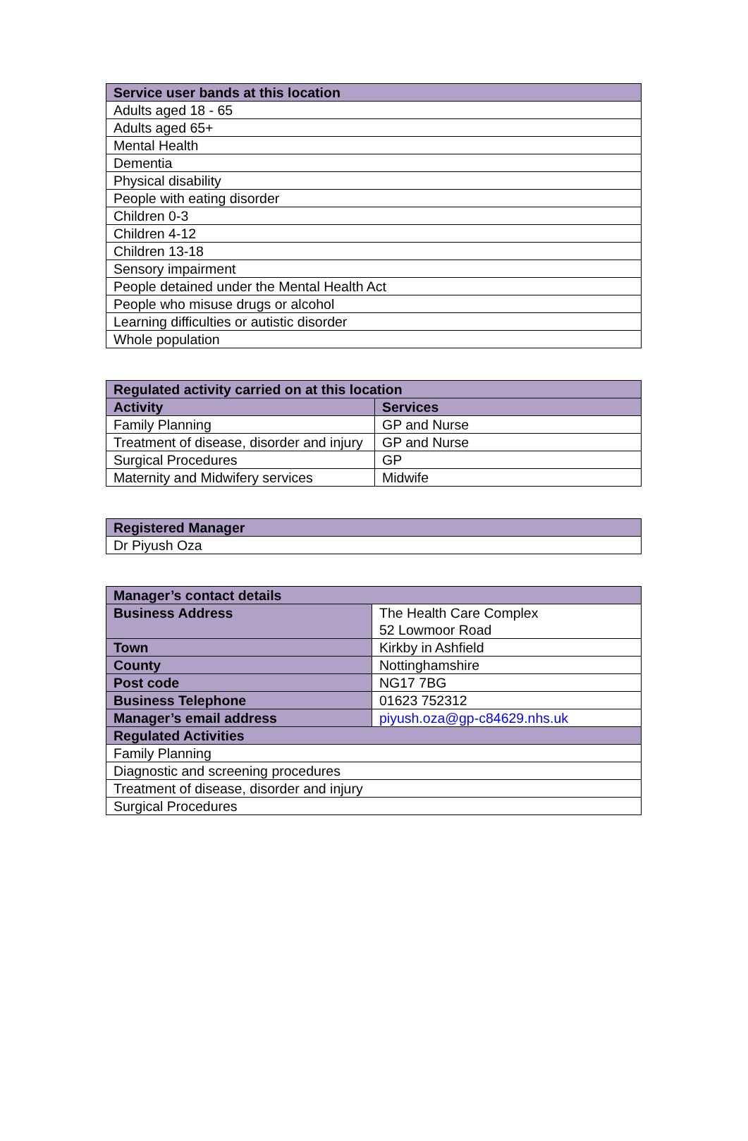| Service user bands at this location |
| --- |
| Adults aged 18 - 65 |
| Adults aged 65+ |
| Mental Health |
| Dementia |
| Physical disability |
| People with eating disorder |
| Children 0-3 |
| Children 4-12 |
| Children 13-18 |
| Sensory impairment |
| People detained under the Mental Health Act |
| People who misuse drugs or alcohol |
| Learning difficulties or autistic disorder |
| Whole population |
| Regulated activity carried on at this location | |
| --- | --- |
| Activity | Services |
| Family Planning | GP and Nurse |
| Treatment of disease, disorder and injury | GP and Nurse |
| Surgical Procedures | GP |
| Maternity and Midwifery services | Midwife |
| Registered Manager |
| --- |
| Dr Piyush Oza |
| Manager’s contact details | |
| --- | --- |
| Business Address | The Health Care Complex 52 Lowmoor Road |
| Town | Kirkby in Ashfield |
| County | Nottinghamshire |
| Post code | NG17 7BG |
| Business Telephone | 01623 752312 |
| Manager’s email address | piyush.oza@gp-c84629.nhs.uk |
| Regulated Activities | |
| Family Planning | |
| Diagnostic and screening procedures | |
| Treatment of disease, disorder and injury | |
| Surgical Procedures | |